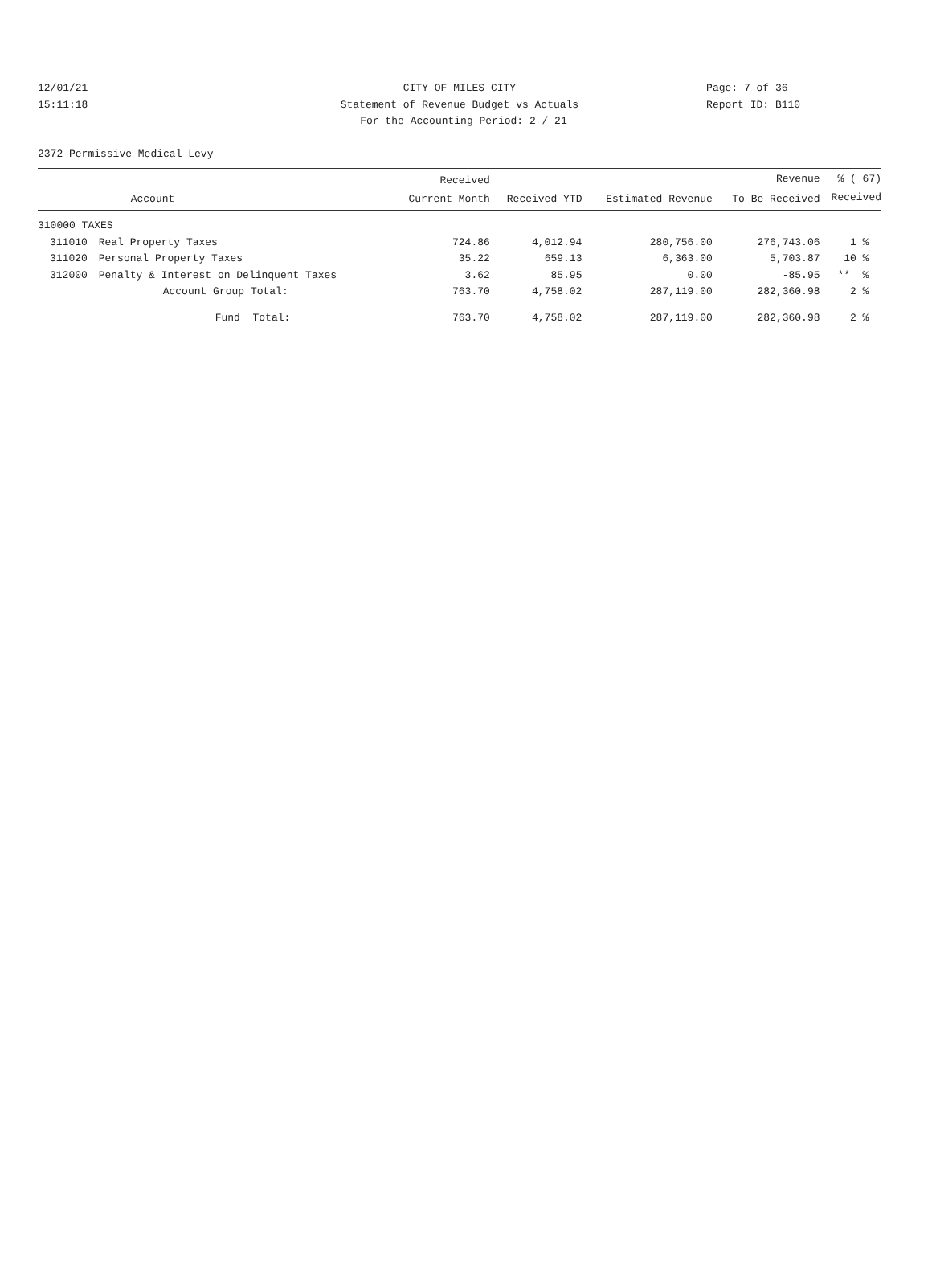12/01/21 CITY OF MILES CITY Page: 7 of 36
15:11:18 Statement of Revenue Budget vs Actuals Report ID: B110
For the Accounting Period: 2 / 21
2372 Permissive Medical Levy
| | | Received | | | Revenue | % ( 67) |
| --- | --- | --- | --- | --- | --- | --- |
| | Account | Current Month | Received YTD | Estimated Revenue | To Be Received | Received |
| 310000 TAXES | | | | | | |
| 311010 | Real Property Taxes | 724.86 | 4,012.94 | 280,756.00 | 276,743.06 | 1 % |
| 311020 | Personal Property Taxes | 35.22 | 659.13 | 6,363.00 | 5,703.87 | 10 % |
| 312000 | Penalty & Interest on Delinquent Taxes | 3.62 | 85.95 | 0.00 | -85.95 | ** % |
| | Account Group Total: | 763.70 | 4,758.02 | 287,119.00 | 282,360.98 | 2 % |
| | Fund Total: | 763.70 | 4,758.02 | 287,119.00 | 282,360.98 | 2 % |